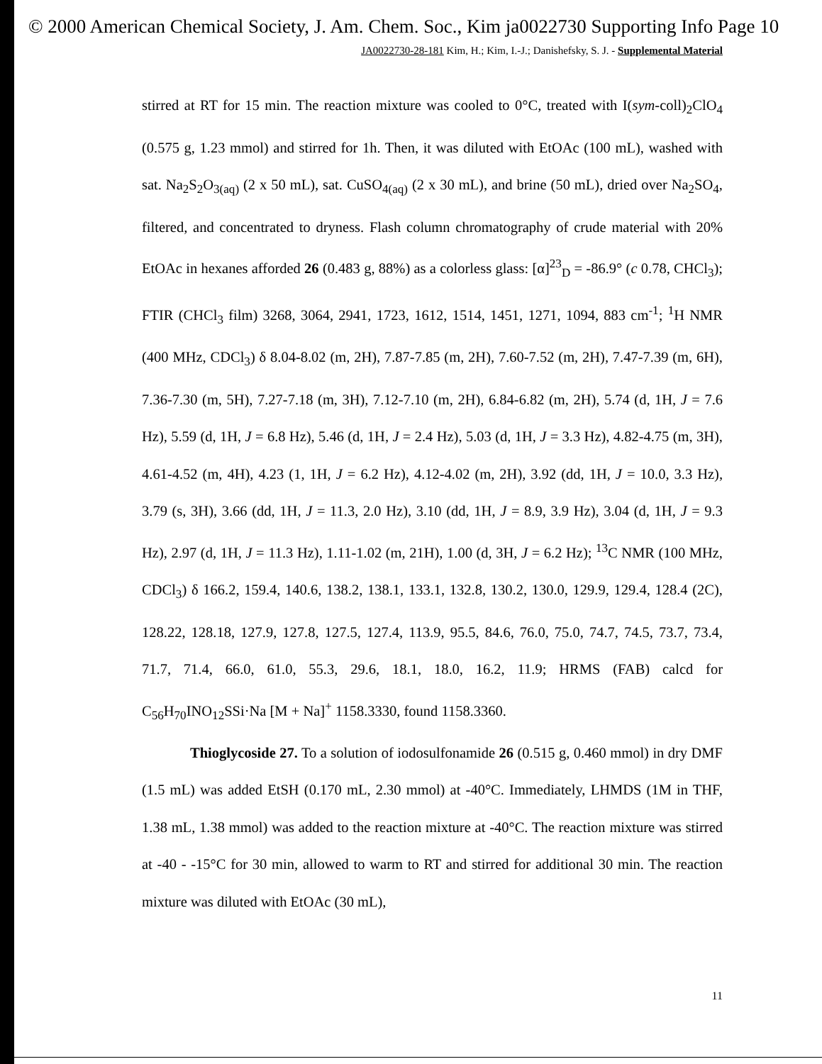© 2000 American Chemical Society, J. Am. Chem. Soc., Kim ja0022730 Supporting Info Page 10
JA0022730-28-181 Kim, H.; Kim, I.-J.; Danishefsky, S. J. - Supplemental Material
stirred at RT for 15 min. The reaction mixture was cooled to 0°C, treated with I(sym-coll)<sub>2</sub>ClO<sub>4</sub> (0.575 g, 1.23 mmol) and stirred for 1h. Then, it was diluted with EtOAc (100 mL), washed with sat. Na<sub>2</sub>S<sub>2</sub>O<sub>3(aq)</sub> (2 x 50 mL), sat. CuSO<sub>4(aq)</sub> (2 x 30 mL), and brine (50 mL), dried over Na<sub>2</sub>SO<sub>4</sub>, filtered, and concentrated to dryness. Flash column chromatography of crude material with 20% EtOAc in hexanes afforded 26 (0.483 g, 88%) as a colorless glass: [α]<sup>23</sup><sub>D</sub> = -86.9° (c 0.78, CHCl<sub>3</sub>); FTIR (CHCl<sub>3</sub> film) 3268, 3064, 2941, 1723, 1612, 1514, 1451, 1271, 1094, 883 cm<sup>-1</sup>; <sup>1</sup>H NMR (400 MHz, CDCl<sub>3</sub>) δ 8.04-8.02 (m, 2H), 7.87-7.85 (m, 2H), 7.60-7.52 (m, 2H), 7.47-7.39 (m, 6H), 7.36-7.30 (m, 5H), 7.27-7.18 (m, 3H), 7.12-7.10 (m, 2H), 6.84-6.82 (m, 2H), 5.74 (d, 1H, J = 7.6 Hz), 5.59 (d, 1H, J = 6.8 Hz), 5.46 (d, 1H, J = 2.4 Hz), 5.03 (d, 1H, J = 3.3 Hz), 4.82-4.75 (m, 3H), 4.61-4.52 (m, 4H), 4.23 (1, 1H, J = 6.2 Hz), 4.12-4.02 (m, 2H), 3.92 (dd, 1H, J = 10.0, 3.3 Hz), 3.79 (s, 3H), 3.66 (dd, 1H, J = 11.3, 2.0 Hz), 3.10 (dd, 1H, J = 8.9, 3.9 Hz), 3.04 (d, 1H, J = 9.3 Hz), 2.97 (d, 1H, J = 11.3 Hz), 1.11-1.02 (m, 21H), 1.00 (d, 3H, J = 6.2 Hz); <sup>13</sup>C NMR (100 MHz, CDCl<sub>3</sub>) δ 166.2, 159.4, 140.6, 138.2, 138.1, 133.1, 132.8, 130.2, 130.0, 129.9, 129.4, 128.4 (2C), 128.22, 128.18, 127.9, 127.8, 127.5, 127.4, 113.9, 95.5, 84.6, 76.0, 75.0, 74.7, 74.5, 73.7, 73.4, 71.7, 71.4, 66.0, 61.0, 55.3, 29.6, 18.1, 18.0, 16.2, 11.9; HRMS (FAB) calcd for C<sub>56</sub>H<sub>70</sub>INO<sub>12</sub>SSi·Na [M + Na]<sup>+</sup> 1158.3330, found 1158.3360.
Thioglycoside 27. To a solution of iodosulfonamide 26 (0.515 g, 0.460 mmol) in dry DMF (1.5 mL) was added EtSH (0.170 mL, 2.30 mmol) at -40°C. Immediately, LHMDS (1M in THF, 1.38 mL, 1.38 mmol) was added to the reaction mixture at -40°C. The reaction mixture was stirred at -40 - -15°C for 30 min, allowed to warm to RT and stirred for additional 30 min. The reaction mixture was diluted with EtOAc (30 mL),
11